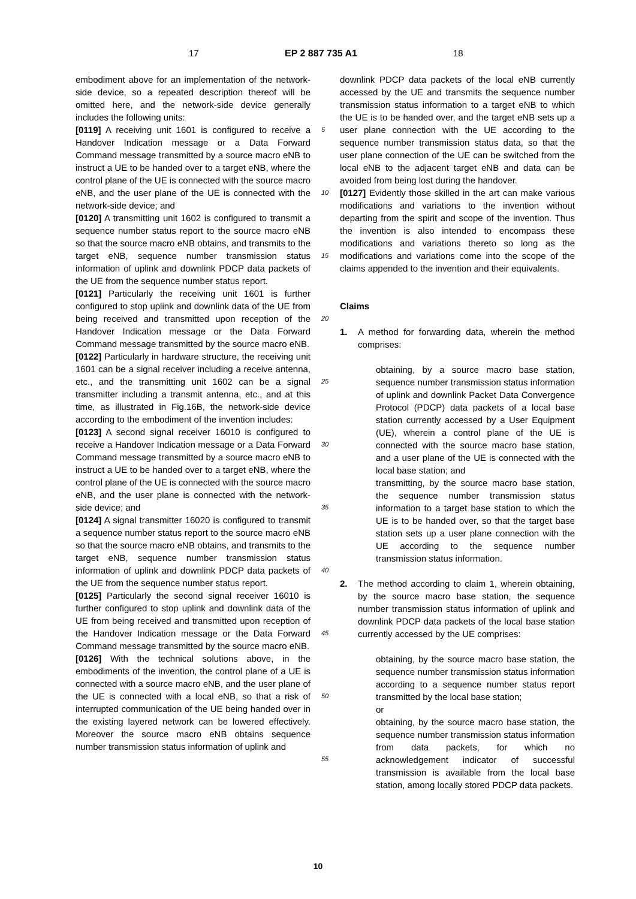17 EP 2 887 735 A1 18
embodiment above for an implementation of the network-side device, so a repeated description thereof will be omitted here, and the network-side device generally includes the following units:
[0119] A receiving unit 1601 is configured to receive a Handover Indication message or a Data Forward Command message transmitted by a source macro eNB to instruct a UE to be handed over to a target eNB, where the control plane of the UE is connected with the source macro eNB, and the user plane of the UE is connected with the network-side device; and
[0120] A transmitting unit 1602 is configured to transmit a sequence number status report to the source macro eNB so that the source macro eNB obtains, and transmits to the target eNB, sequence number transmission status information of uplink and downlink PDCP data packets of the UE from the sequence number status report.
[0121] Particularly the receiving unit 1601 is further configured to stop uplink and downlink data of the UE from being received and transmitted upon reception of the Handover Indication message or the Data Forward Command message transmitted by the source macro eNB.
[0122] Particularly in hardware structure, the receiving unit 1601 can be a signal receiver including a receive antenna, etc., and the transmitting unit 1602 can be a signal transmitter including a transmit antenna, etc., and at this time, as illustrated in Fig.16B, the network-side device according to the embodiment of the invention includes:
[0123] A second signal receiver 16010 is configured to receive a Handover Indication message or a Data Forward Command message transmitted by a source macro eNB to instruct a UE to be handed over to a target eNB, where the control plane of the UE is connected with the source macro eNB, and the user plane is connected with the network-side device; and
[0124] A signal transmitter 16020 is configured to transmit a sequence number status report to the source macro eNB so that the source macro eNB obtains, and transmits to the target eNB, sequence number transmission status information of uplink and downlink PDCP data packets of the UE from the sequence number status report.
[0125] Particularly the second signal receiver 16010 is further configured to stop uplink and downlink data of the UE from being received and transmitted upon reception of the Handover Indication message or the Data Forward Command message transmitted by the source macro eNB.
[0126] With the technical solutions above, in the embodiments of the invention, the control plane of a UE is connected with a source macro eNB, and the user plane of the UE is connected with a local eNB, so that a risk of interrupted communication of the UE being handed over in the existing layered network can be lowered effectively. Moreover the source macro eNB obtains sequence number transmission status information of uplink and
5
10
15
20
25
30
35
40
45
50
55
downlink PDCP data packets of the local eNB currently accessed by the UE and transmits the sequence number transmission status information to a target eNB to which the UE is to be handed over, and the target eNB sets up a user plane connection with the UE according to the sequence number transmission status data, so that the user plane connection of the UE can be switched from the local eNB to the adjacent target eNB and data can be avoided from being lost during the handover.
[0127] Evidently those skilled in the art can make various modifications and variations to the invention without departing from the spirit and scope of the invention. Thus the invention is also intended to encompass these modifications and variations thereto so long as the modifications and variations come into the scope of the claims appended to the invention and their equivalents.
Claims
1. A method for forwarding data, wherein the method comprises:
obtaining, by a source macro base station, sequence number transmission status information of uplink and downlink Packet Data Convergence Protocol (PDCP) data packets of a local base station currently accessed by a User Equipment (UE), wherein a control plane of the UE is connected with the source macro base station, and a user plane of the UE is connected with the local base station; and
transmitting, by the source macro base station, the sequence number transmission status information to a target base station to which the UE is to be handed over, so that the target base station sets up a user plane connection with the UE according to the sequence number transmission status information.
2. The method according to claim 1, wherein obtaining, by the source macro base station, the sequence number transmission status information of uplink and downlink PDCP data packets of the local base station currently accessed by the UE comprises:
obtaining, by the source macro base station, the sequence number transmission status information according to a sequence number status report transmitted by the local base station;
or
obtaining, by the source macro base station, the sequence number transmission status information from data packets, for which no acknowledgement indicator of successful transmission is available from the local base station, among locally stored PDCP data packets.
10